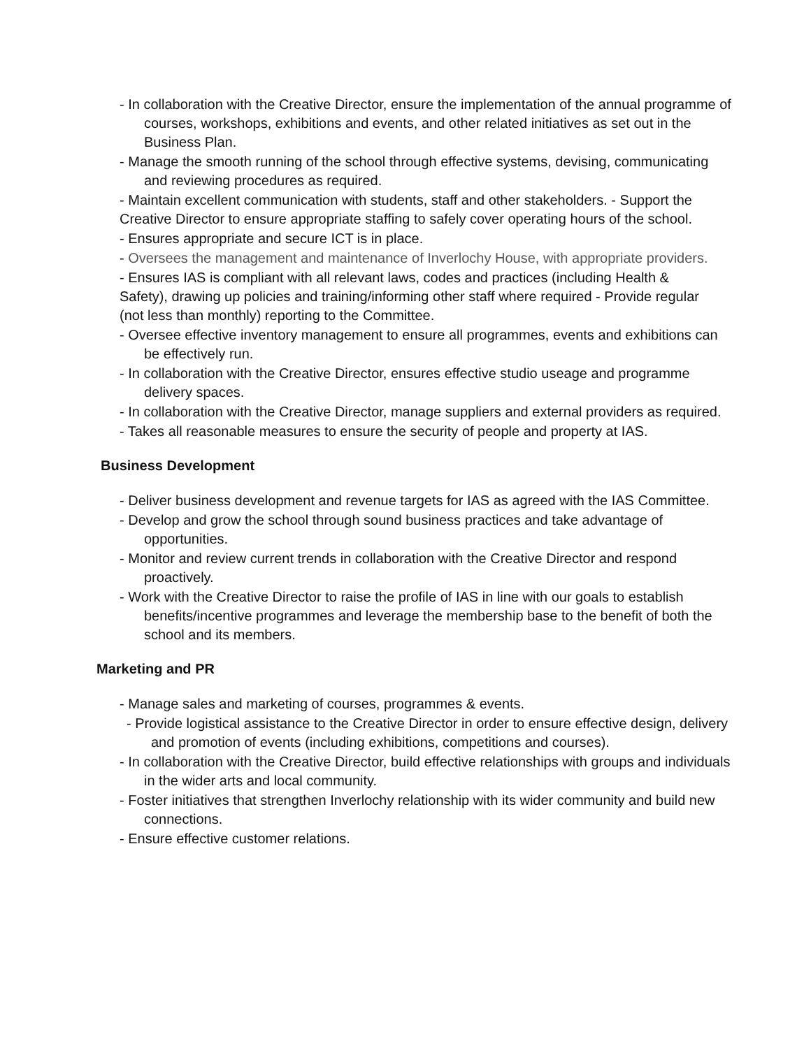- In collaboration with the Creative Director, ensure the implementation of the annual programme of courses, workshops, exhibitions and events, and other related initiatives as set out in the Business Plan.
- Manage the smooth running of the school through effective systems, devising, communicating and reviewing procedures as required.
- Maintain excellent communication with students, staff and other stakeholders. - Support the Creative Director to ensure appropriate staffing to safely cover operating hours of the school.
- Ensures appropriate and secure ICT is in place.
- Oversees the management and maintenance of Inverlochy House, with appropriate providers.
- Ensures IAS is compliant with all relevant laws, codes and practices (including Health & Safety), drawing up policies and training/informing other staff where required - Provide regular (not less than monthly) reporting to the Committee.
- Oversee effective inventory management to ensure all programmes, events and exhibitions can be effectively run.
- In collaboration with the Creative Director, ensures effective studio useage and programme delivery spaces.
- In collaboration with the Creative Director, manage suppliers and external providers as required.
- Takes all reasonable measures to ensure the security of people and property at IAS.
Business Development
- Deliver business development and revenue targets for IAS as agreed with the IAS Committee.
- Develop and grow the school through sound business practices and take advantage of opportunities.
- Monitor and review current trends in collaboration with the Creative Director and respond proactively.
- Work with the Creative Director to raise the profile of IAS in line with our goals to establish benefits/incentive programmes and leverage the membership base to the benefit of both the school and its members.
Marketing and PR
- Manage sales and marketing of courses, programmes & events.
- Provide logistical assistance to the Creative Director in order to ensure effective design, delivery and promotion of events (including exhibitions, competitions and courses).
- In collaboration with the Creative Director, build effective relationships with groups and individuals in the wider arts and local community.
- Foster initiatives that strengthen Inverlochy relationship with its wider community and build new connections.
- Ensure effective customer relations.